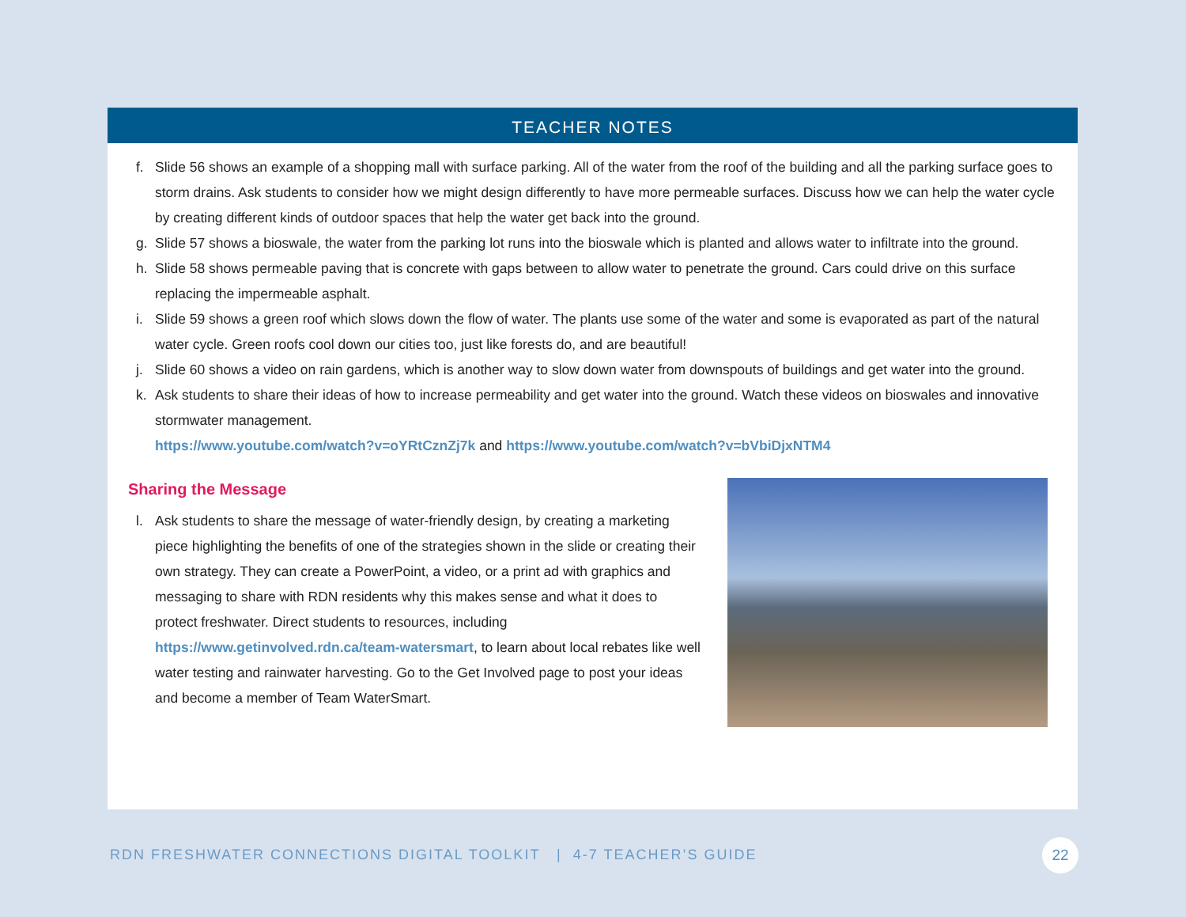TEACHER NOTES
f. Slide 56 shows an example of a shopping mall with surface parking. All of the water from the roof of the building and all the parking surface goes to storm drains. Ask students to consider how we might design differently to have more permeable surfaces. Discuss how we can help the water cycle by creating different kinds of outdoor spaces that help the water get back into the ground.
g. Slide 57 shows a bioswale, the water from the parking lot runs into the bioswale which is planted and allows water to infiltrate into the ground.
h. Slide 58 shows permeable paving that is concrete with gaps between to allow water to penetrate the ground. Cars could drive on this surface replacing the impermeable asphalt.
i. Slide 59 shows a green roof which slows down the flow of water. The plants use some of the water and some is evaporated as part of the natural water cycle. Green roofs cool down our cities too, just like forests do, and are beautiful!
j. Slide 60 shows a video on rain gardens, which is another way to slow down water from downspouts of buildings and get water into the ground.
k. Ask students to share their ideas of how to increase permeability and get water into the ground. Watch these videos on bioswales and innovative stormwater management.
https://www.youtube.com/watch?v=oYRtCznZj7k and https://www.youtube.com/watch?v=bVbiDjxNTM4
Sharing the Message
l. Ask students to share the message of water-friendly design, by creating a marketing piece highlighting the benefits of one of the strategies shown in the slide or creating their own strategy. They can create a PowerPoint, a video, or a print ad with graphics and messaging to share with RDN residents why this makes sense and what it does to protect freshwater. Direct students to resources, including https://www.getinvolved.rdn.ca/team-watersmart, to learn about local rebates like well water testing and rainwater harvesting. Go to the Get Involved page to post your ideas and become a member of Team WaterSmart.
RDN FRESHWATER CONNECTIONS DIGITAL TOOLKIT | 4-7 TEACHER’S GUIDE
22